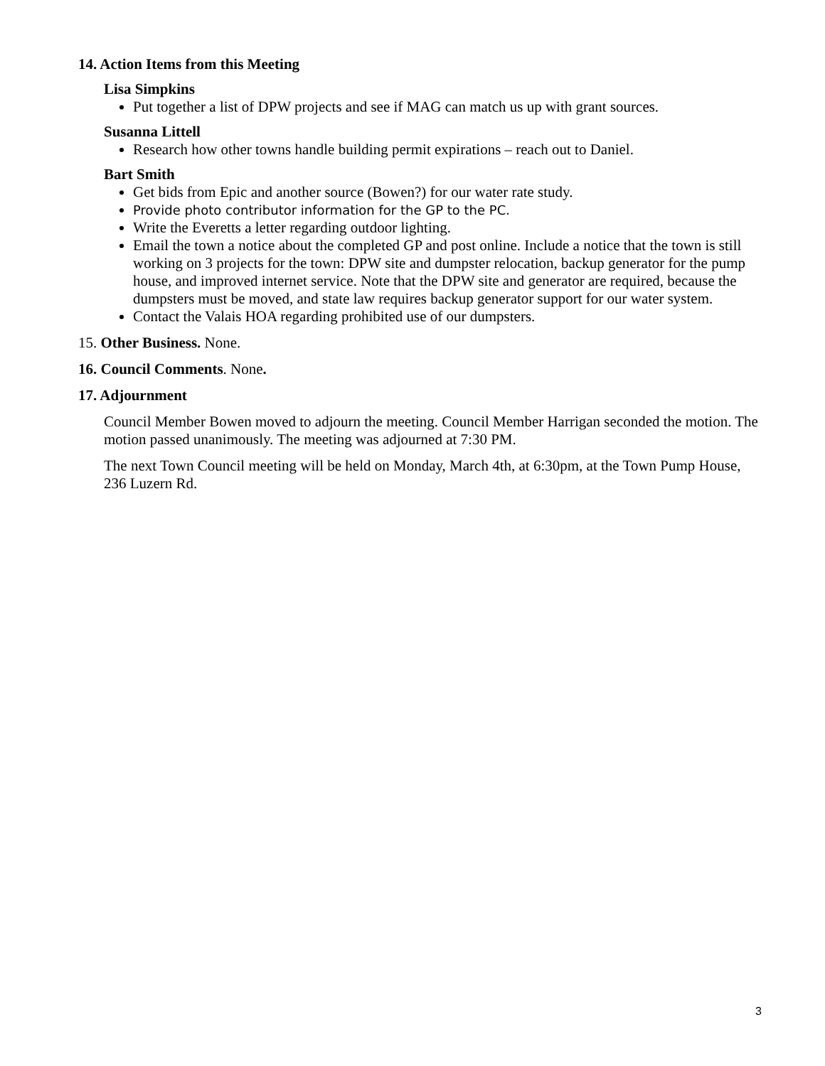14. Action Items from this Meeting
Lisa Simpkins
Put together a list of DPW projects and see if MAG can match us up with grant sources.
Susanna Littell
Research how other towns handle building permit expirations – reach out to Daniel.
Bart Smith
Get bids from Epic and another source (Bowen?) for our water rate study.
Provide photo contributor information for the GP to the PC.
Write the Everetts a letter regarding outdoor lighting.
Email the town a notice about the completed GP and post online. Include a notice that the town is still working on 3 projects for the town: DPW site and dumpster relocation, backup generator for the pump house, and improved internet service. Note that the DPW site and generator are required, because the dumpsters must be moved, and state law requires backup generator support for our water system.
Contact the Valais HOA regarding prohibited use of our dumpsters.
15. Other Business. None.
16. Council Comments. None.
17. Adjournment
Council Member Bowen moved to adjourn the meeting. Council Member Harrigan seconded the motion. The motion passed unanimously. The meeting was adjourned at 7:30 PM.
The next Town Council meeting will be held on Monday, March 4th, at 6:30pm, at the Town Pump House, 236 Luzern Rd.
3